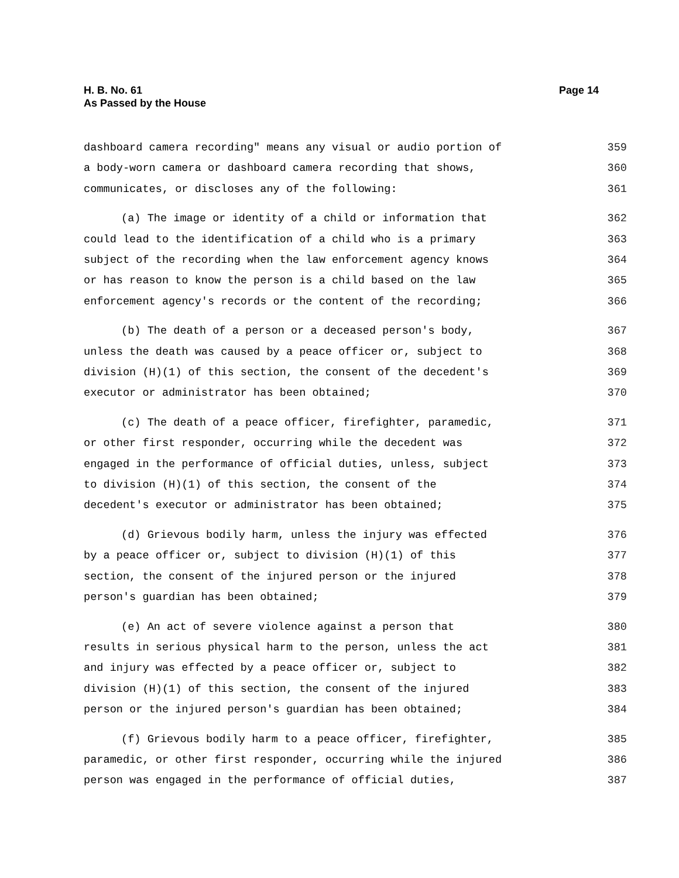H. B. No. 61
As Passed by the House
Page 14
dashboard camera recording" means any visual or audio portion of 359
a body-worn camera or dashboard camera recording that shows, 360
communicates, or discloses any of the following: 361
(a) The image or identity of a child or information that 362
could lead to the identification of a child who is a primary 363
subject of the recording when the law enforcement agency knows 364
or has reason to know the person is a child based on the law 365
enforcement agency's records or the content of the recording; 366
(b) The death of a person or a deceased person's body, 367
unless the death was caused by a peace officer or, subject to 368
division (H)(1) of this section, the consent of the decedent's 369
executor or administrator has been obtained; 370
(c) The death of a peace officer, firefighter, paramedic, 371
or other first responder, occurring while the decedent was 372
engaged in the performance of official duties, unless, subject 373
to division (H)(1) of this section, the consent of the 374
decedent's executor or administrator has been obtained; 375
(d) Grievous bodily harm, unless the injury was effected 376
by a peace officer or, subject to division (H)(1) of this 377
section, the consent of the injured person or the injured 378
person's guardian has been obtained; 379
(e) An act of severe violence against a person that 380
results in serious physical harm to the person, unless the act 381
and injury was effected by a peace officer or, subject to 382
division (H)(1) of this section, the consent of the injured 383
person or the injured person's guardian has been obtained; 384
(f) Grievous bodily harm to a peace officer, firefighter, 385
paramedic, or other first responder, occurring while the injured 386
person was engaged in the performance of official duties, 387